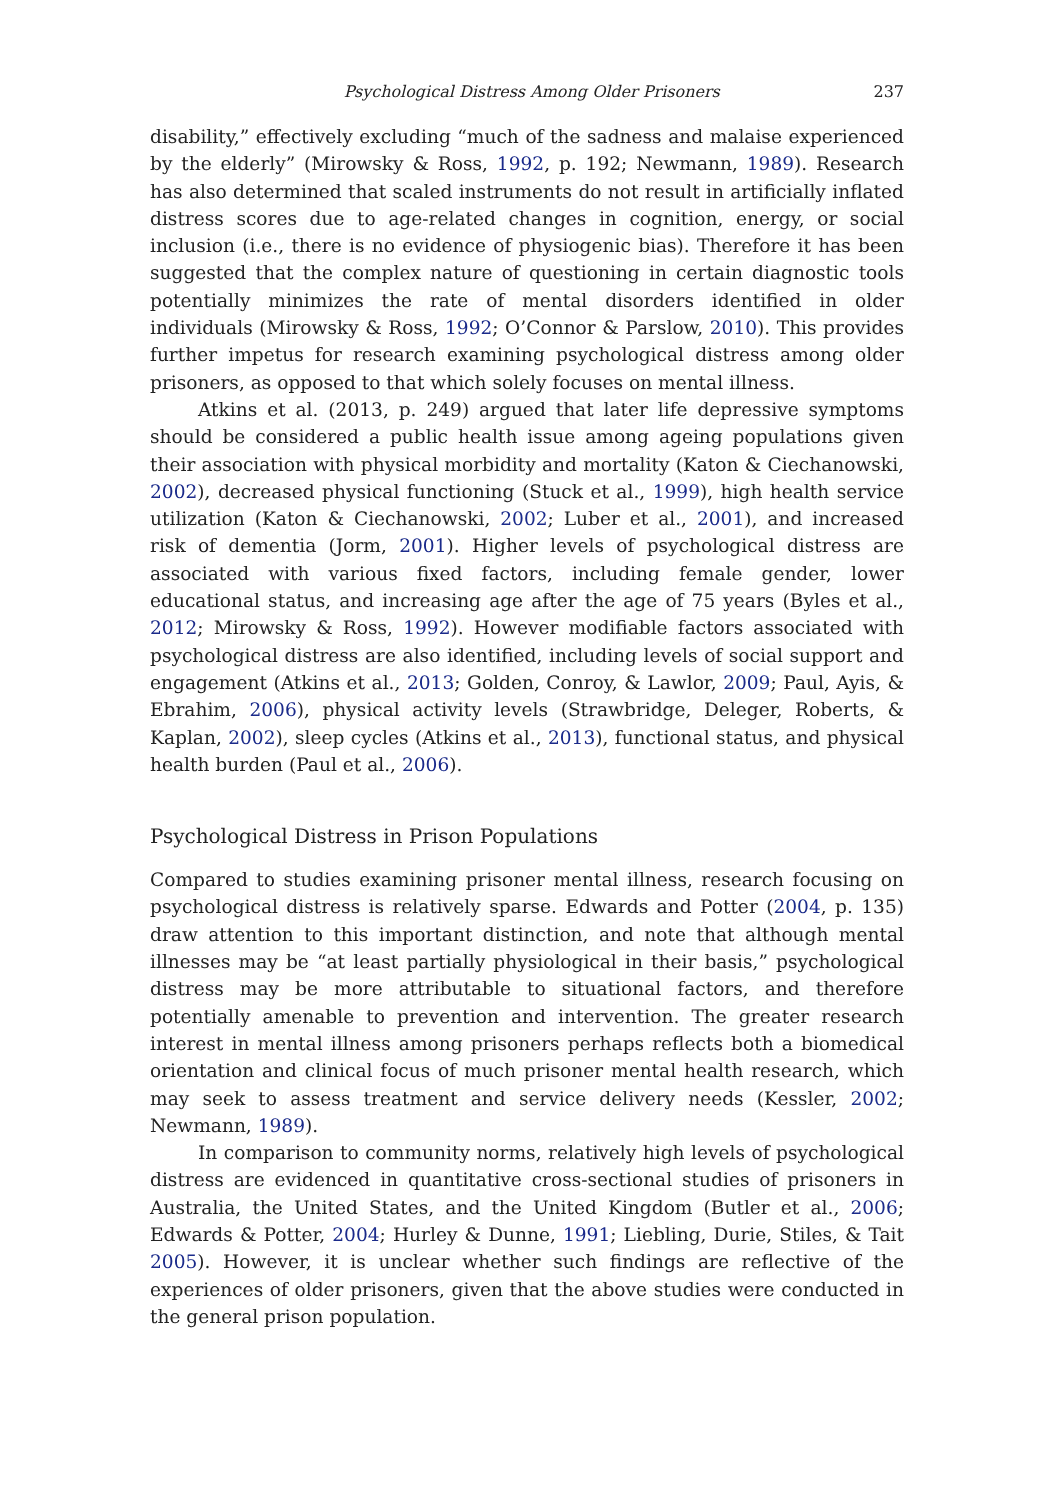Psychological Distress Among Older Prisoners 237
disability,” effectively excluding “much of the sadness and malaise experienced by the elderly” (Mirowsky & Ross, 1992, p. 192; Newmann, 1989). Research has also determined that scaled instruments do not result in artificially inflated distress scores due to age-related changes in cognition, energy, or social inclusion (i.e., there is no evidence of physiogenic bias). Therefore it has been suggested that the complex nature of questioning in certain diagnostic tools potentially minimizes the rate of mental disorders identified in older individuals (Mirowsky & Ross, 1992; O’Connor & Parslow, 2010). This provides further impetus for research examining psychological distress among older prisoners, as opposed to that which solely focuses on mental illness.
Atkins et al. (2013, p. 249) argued that later life depressive symptoms should be considered a public health issue among ageing populations given their association with physical morbidity and mortality (Katon & Ciechanowski, 2002), decreased physical functioning (Stuck et al., 1999), high health service utilization (Katon & Ciechanowski, 2002; Luber et al., 2001), and increased risk of dementia (Jorm, 2001). Higher levels of psychological distress are associated with various fixed factors, including female gender, lower educational status, and increasing age after the age of 75 years (Byles et al., 2012; Mirowsky & Ross, 1992). However modifiable factors associated with psychological distress are also identified, including levels of social support and engagement (Atkins et al., 2013; Golden, Conroy, & Lawlor, 2009; Paul, Ayis, & Ebrahim, 2006), physical activity levels (Strawbridge, Deleger, Roberts, & Kaplan, 2002), sleep cycles (Atkins et al., 2013), functional status, and physical health burden (Paul et al., 2006).
Psychological Distress in Prison Populations
Compared to studies examining prisoner mental illness, research focusing on psychological distress is relatively sparse. Edwards and Potter (2004, p. 135) draw attention to this important distinction, and note that although mental illnesses may be “at least partially physiological in their basis,” psychological distress may be more attributable to situational factors, and therefore potentially amenable to prevention and intervention. The greater research interest in mental illness among prisoners perhaps reflects both a biomedical orientation and clinical focus of much prisoner mental health research, which may seek to assess treatment and service delivery needs (Kessler, 2002; Newmann, 1989).
In comparison to community norms, relatively high levels of psychological distress are evidenced in quantitative cross-sectional studies of prisoners in Australia, the United States, and the United Kingdom (Butler et al., 2006; Edwards & Potter, 2004; Hurley & Dunne, 1991; Liebling, Durie, Stiles, & Tait 2005). However, it is unclear whether such findings are reflective of the experiences of older prisoners, given that the above studies were conducted in the general prison population.